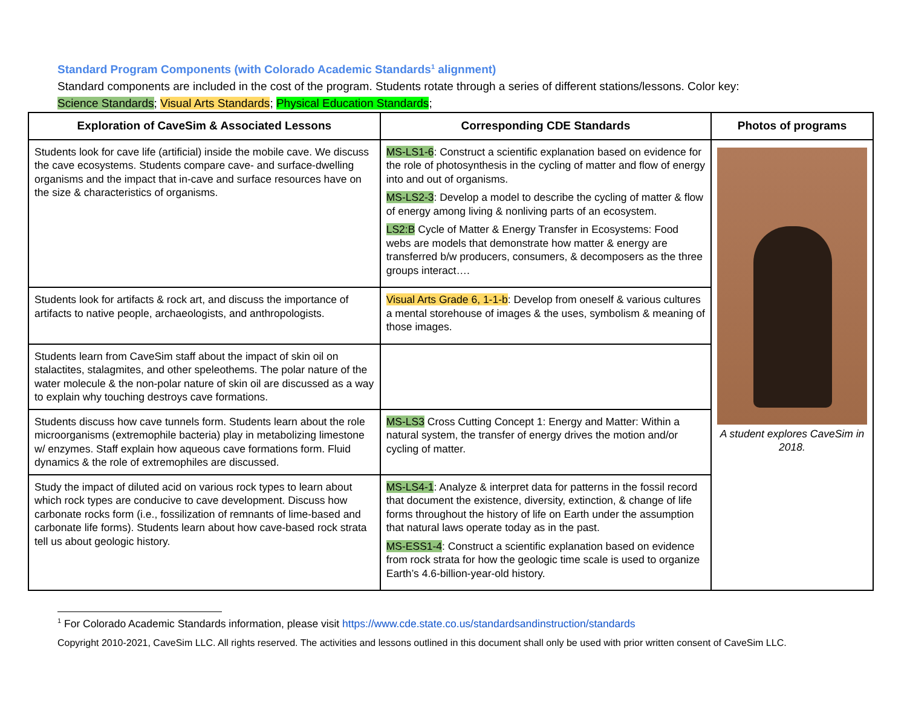Standard Program Components (with Colorado Academic Standards<sup>1</sup> alignment)
Standard components are included in the cost of the program. Students rotate through a series of different stations/lessons. Color key:
Science Standards; Visual Arts Standards; Physical Education Standards;
| Exploration of CaveSim & Associated Lessons | Corresponding CDE Standards | Photos of programs |
| --- | --- | --- |
| Students look for cave life (artificial) inside the mobile cave. We discuss the cave ecosystems. Students compare cave- and surface-dwelling organisms and the impact that in-cave and surface resources have on the size & characteristics of organisms. | MS-LS1-6 : Construct a scientific explanation based on evidence for the role of photosynthesis in the cycling of matter and flow of energy into and out of organisms. MS-LS2-3 : Develop a model to describe the cycling of matter & flow of energy among living & nonliving parts of an ecosystem. LS2:B Cycle of Matter & Energy Transfer in Ecosystems: Food webs are models that demonstrate how matter & energy are transferred b/w producers, consumers, & decomposers as the three groups interact…. | A student explores CaveSim in 2018. |
| Students look for artifacts & rock art, and discuss the importance of artifacts to native people, archaeologists, and anthropologists. | Visual Arts Grade 6, 1-1-b : Develop from oneself & various cultures a mental storehouse of images & the uses, symbolism & meaning of those images. | |
| Students learn from CaveSim staff about the impact of skin oil on stalactites, stalagmites, and other speleothems. The polar nature of the water molecule & the non-polar nature of skin oil are discussed as a way to explain why touching destroys cave formations. | | |
| Students discuss how cave tunnels form. Students learn about the role microorganisms (extremophile bacteria) play in metabolizing limestone w/ enzymes. Staff explain how aqueous cave formations form. Fluid dynamics & the role of extremophiles are discussed. | MS-LS3 Cross Cutting Concept 1: Energy and Matter: Within a natural system, the transfer of energy drives the motion and/or cycling of matter. | |
| Study the impact of diluted acid on various rock types to learn about which rock types are conducive to cave development. Discuss how carbonate rocks form (i.e., fossilization of remnants of lime-based and carbonate life forms). Students learn about how cave-based rock strata tell us about geologic history. | MS-LS4-1 : Analyze & interpret data for patterns in the fossil record that document the existence, diversity, extinction, & change of life forms throughout the history of life on Earth under the assumption that natural laws operate today as in the past. MS-ESS1-4 : Construct a scientific explanation based on evidence from rock strata for how the geologic time scale is used to organize Earth’s 4.6-billion-year-old history. | |
<sup>1</sup> For Colorado Academic Standards information, please visit https://www.cde.state.co.us/standardsandinstruction/standards
Copyright 2010-2021, CaveSim LLC. All rights reserved. The activities and lessons outlined in this document shall only be used with prior written consent of CaveSim LLC.